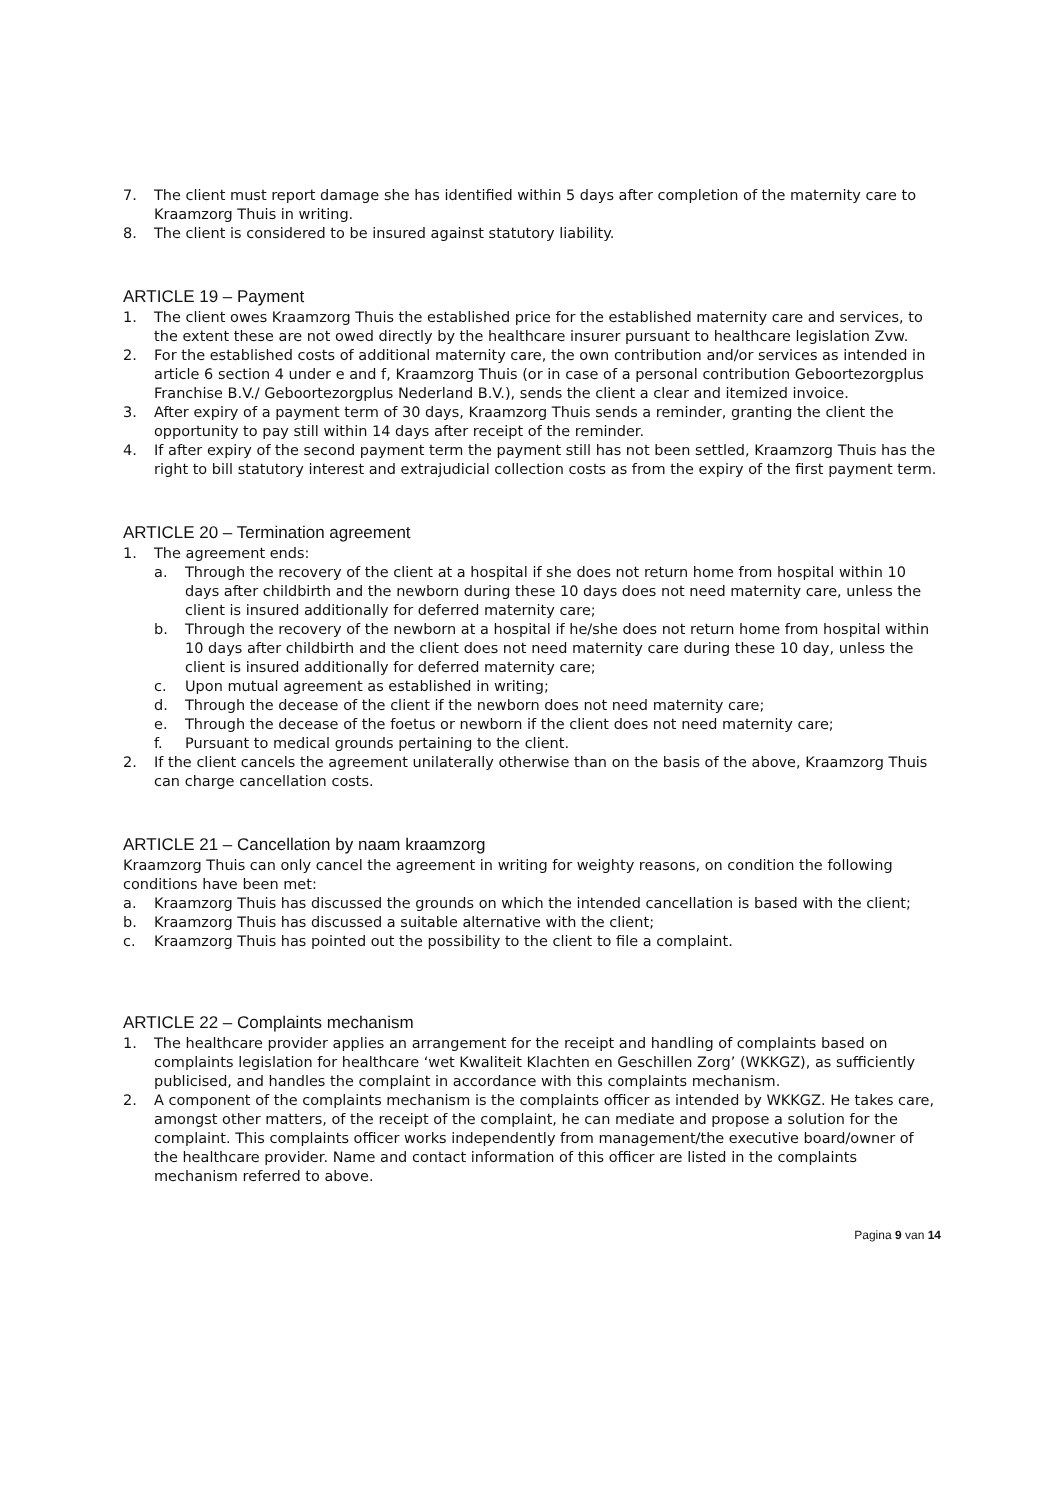7. The client must report damage she has identified within 5 days after completion of the maternity care to Kraamzorg Thuis in writing.
8. The client is considered to be insured against statutory liability.
ARTICLE 19 – Payment
1. The client owes Kraamzorg Thuis the established price for the established maternity care and services, to the extent these are not owed directly by the healthcare insurer pursuant to healthcare legislation Zvw.
2. For the established costs of additional maternity care, the own contribution and/or services as intended in article 6 section 4 under e and f, Kraamzorg Thuis (or in case of a personal contribution Geboortezorgplus Franchise B.V./ Geboortezorgplus Nederland B.V.), sends the client a clear and itemized invoice.
3. After expiry of a payment term of 30 days, Kraamzorg Thuis sends a reminder, granting the client the opportunity to pay still within 14 days after receipt of the reminder.
4. If after expiry of the second payment term the payment still has not been settled, Kraamzorg Thuis has the right to bill statutory interest and extrajudicial collection costs as from the expiry of the first payment term.
ARTICLE 20 – Termination agreement
1. The agreement ends:
a. Through the recovery of the client at a hospital if she does not return home from hospital within 10 days after childbirth and the newborn during these 10 days does not need maternity care, unless the client is insured additionally for deferred maternity care;
b. Through the recovery of the newborn at a hospital if he/she does not return home from hospital within 10 days after childbirth and the client does not need maternity care during these 10 day, unless the client is insured additionally for deferred maternity care;
c. Upon mutual agreement as established in writing;
d. Through the decease of the client if the newborn does not need maternity care;
e. Through the decease of the foetus or newborn if the client does not need maternity care;
f. Pursuant to medical grounds pertaining to the client.
2. If the client cancels the agreement unilaterally otherwise than on the basis of the above, Kraamzorg Thuis can charge cancellation costs.
ARTICLE 21 – Cancellation by naam kraamzorg
Kraamzorg Thuis can only cancel the agreement in writing for weighty reasons, on condition the following conditions have been met:
a. Kraamzorg Thuis has discussed the grounds on which the intended cancellation is based with the client;
b. Kraamzorg Thuis has discussed a suitable alternative with the client;
c. Kraamzorg Thuis has pointed out the possibility to the client to file a complaint.
ARTICLE 22 – Complaints mechanism
1. The healthcare provider applies an arrangement for the receipt and handling of complaints based on complaints legislation for healthcare ‘wet Kwaliteit Klachten en Geschillen Zorg’ (WKKGZ), as sufficiently publicised, and handles the complaint in accordance with this complaints mechanism.
2. A component of the complaints mechanism is the complaints officer as intended by WKKGZ. He takes care, amongst other matters, of the receipt of the complaint, he can mediate and propose a solution for the complaint. This complaints officer works independently from management/the executive board/owner of the healthcare provider. Name and contact information of this officer are listed in the complaints mechanism referred to above.
Pagina 9 van 14